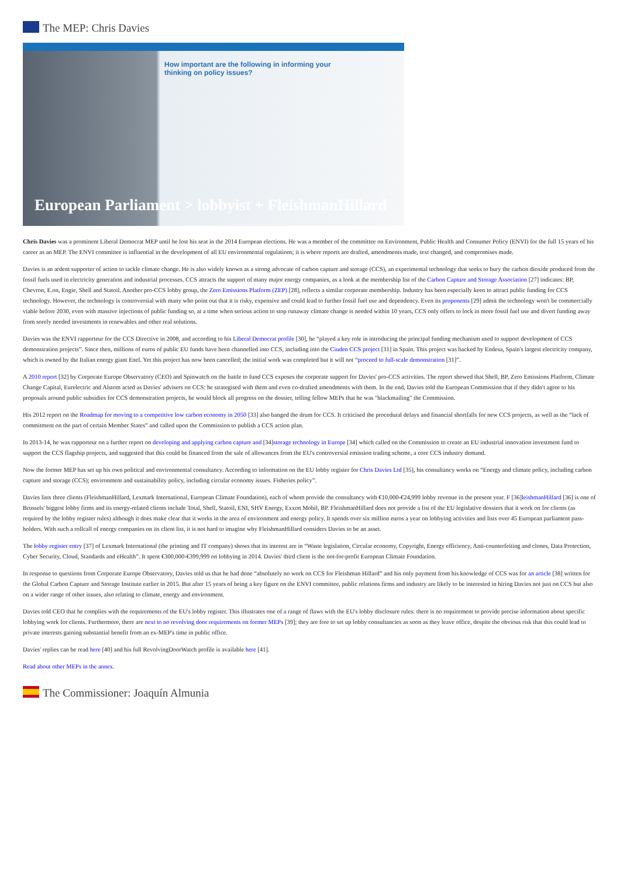The MEP: Chris Davies
How important are the following in informing your
thinking on policy issues?
European Parliament > lobbyist + FleishmanHillard
Chris Davies was a prominent Liberal Democrat MEP until he lost his seat in the 2014 European elections. He was a member of the committee on Environment, Public Health and Consumer Policy (ENVI) for the full 15 years of his career as an MEP. The ENVI committee is influential in the development of all EU environmental regulations; it is where reports are drafted, amendments made, text changed, and compromises made.
Davies is an ardent supporter of action to tackle climate change. He is also widely known as a strong advocate of carbon capture and storage (CCS), an experimental technology that seeks to bury the carbon dioxide produced from the fossil fuels used in electricity generation and industrial processes. CCS attracts the support of many major energy companies, as a look at the membership list of the Carbon Capture and Storage Association [27] indicates: BP, Chevron, E.on, Engie, Shell and Statoil. Another pro-CCS lobby group, the Zero Emissions Platform (ZEP) [28], reflects a similar corporate membership. Industry has been especially keen to attract public funding for CCS technology. However, the technology is controversial with many who point out that it is risky, expensive and could lead to further fossil fuel use and dependency. Even its proponents [29] admit the technology won't be commercially viable before 2030, even with massive injections of public funding so, at a time when serious action to stop runaway climate change is needed within 10 years, CCS only offers to lock in more fossil fuel use and divert funding away from sorely needed investments in renewables and other real solutions.
Davies was the ENVI rapporteur for the CCS Directive in 2008, and according to his Liberal Democrat profile [30], he “played a key role in introducing the principal funding mechanism used to support development of CCS demonstration projects”. Since then, millions of euros of public EU funds have been channelled into CCS, including into the Ciuden CCS project [31] in Spain. This project was backed by Endesa, Spain's largest electricity company, which is owned by the Italian energy giant Enel. Yet this project has now been cancelled; the initial work was completed but it will not “proceed to full-scale demonstration [31]”.
A 2010 report [32] by Corporate Europe Observatory (CEO) and Spinwatch on the battle to fund CCS exposes the corporate support for Davies' pro-CCS activities. The report showed that Shell, BP, Zero Emissions Platform, Climate Change Capital, Eurelectric and Alstom acted as Davies' advisers on CCS: he strategised with them and even co-drafted amendments with them. In the end, Davies told the European Commission that if they didn't agree to his proposals around public subsidies for CCS demonstration projects, he would block all progress on the dossier, telling fellow MEPs that he was "blackmailing" the Commission.
His 2012 report on the Roadmap for moving to a competitive low carbon economy in 2050 [33] also banged the drum for CCS. It criticised the procedural delays and financial shortfalls for new CCS projects, as well as the “lack of commitment on the part of certain Member States” and called upon the Commission to publish a CCS action plan.
In 2013-14, he was rapporteur on a further report on developing and applying carbon capture and [34]storage technology in Europe [34] which called on the Commission to create an EU industrial innovation investment fund to support the CCS flagship projects, and suggested that this could be financed from the sale of allowances from the EU's controversial emission trading scheme, a core CCS industry demand.
Now the former MEP has set up his own political and environmental consultancy. According to information on the EU lobby register for Chris Davies Ltd [35], his consultancy works on “Energy and climate policy, including carbon capture and storage (CCS); environment and sustainability policy, including circular economy issues. Fisheries policy”.
Davies lists three clients (FleishmanHillard, Lexmark International, European Climate Foundation), each of whom provide the consultancy with €10,000-€24,999 lobby revenue in the present year. F [36]leishmanHillard [36] is one of Brussels' biggest lobby firms and its energy-related clients include Total, Shell, Statoil, ENI, SHV Energy, Exxon Mobil, BP. FleishmanHillard does not provide a list of the EU legislative dossiers that it work on for clients (as required by the lobby register rules) although it does make clear that it works in the area of environment and energy policy. It spends over six million euros a year on lobbying activities and lists over 45 European parliament pass-holders. With such a rollcall of energy companies on its client list, it is not hard to imagine why FleishmanHillard considers Davies to be an asset.
The lobby register entry [37] of Lexmark International (the printing and IT company) shows that its interest are in “Waste legislation, Circular economy, Copyright, Energy efficiency, Anti-counterfeiting and clones, Data Protection, Cyber Security, Cloud, Standards and eHealth”. It spent €300,000-€399,999 on lobbying in 2014. Davies' third client is the not-for-profit European Climate Foundation.
In response to questions from Corporate Europe Observatory, Davies told us that he had done “absolutely no work on CCS for Fleishman Hillard” and his only payment from his knowledge of CCS was for an article [38] written for the Global Carbon Capture and Storage Institute earlier in 2015. But after 15 years of being a key figure on the ENVI committee, public relations firms and industry are likely to be interested in hiring Davies not just on CCS but also on a wider range of other issues, also relating to climate, energy and environment.
Davies told CEO that he complies with the requirements of the EU's lobby register. This illustrates one of a range of flaws with the EU's lobby disclosure rules: there is no requirement to provide precise information about specific lobbying work for clients. Furthermore, there are next to no revolving door requirements on former MEPs [39]; they are free to set up lobby consultancies as soon as they leave office, despite the obvious risk that this could lead to private interests gaining substantial benefit from an ex-MEP's time in public office.
Davies' replies can be read here [40] and his full RevolvingDoorWatch profile is available here [41].
Read about other MEPs in the annex.
The Commissioner: Joaquín Almunia